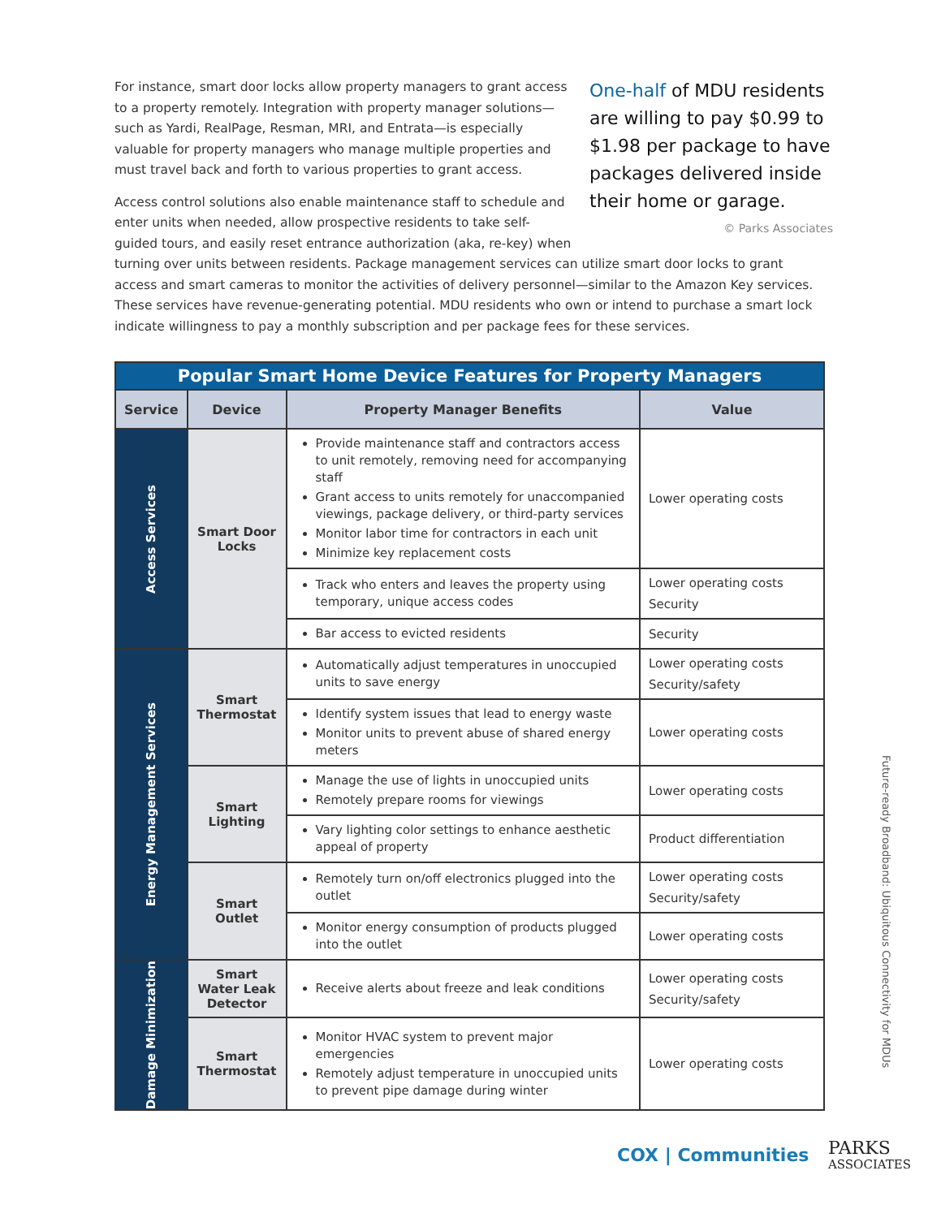One-half of MDU residents are willing to pay $0.99 to $1.98 per package to have packages delivered inside their home or garage.
© Parks Associates
For instance, smart door locks allow property managers to grant access to a property remotely. Integration with property manager solutions—such as Yardi, RealPage, Resman, MRI, and Entrata—is especially valuable for property managers who manage multiple properties and must travel back and forth to various properties to grant access.
Access control solutions also enable maintenance staff to schedule and enter units when needed, allow prospective residents to take self-guided tours, and easily reset entrance authorization (aka, re-key) when turning over units between residents. Package management services can utilize smart door locks to grant access and smart cameras to monitor the activities of delivery personnel—similar to the Amazon Key services. These services have revenue-generating potential. MDU residents who own or intend to purchase a smart lock indicate willingness to pay a monthly subscription and per package fees for these services.
| Popular Smart Home Device Features for Property Managers | | | |
| Service | Device | Property Manager Benefits | Value |
| Access Services | Smart Door Locks | Provide maintenance staff and contractors access to unit remotely, removing need for accompanying staff Grant access to units remotely for unaccompanied viewings, package delivery, or third-party services Monitor labor time for contractors in each unit Minimize key replacement costs | Lower operating costs |
| | | Track who enters and leaves the property using temporary, unique access codes | Lower operating costs Security |
| | | Bar access to evicted residents | Security |
| Energy Management Services | Smart Thermostat | Automatically adjust temperatures in unoccupied units to save energy | Lower operating costs Security/safety |
| | | Identify system issues that lead to energy waste Monitor units to prevent abuse of shared energy meters | Lower operating costs |
| | Smart Lighting | Manage the use of lights in unoccupied units Remotely prepare rooms for viewings | Lower operating costs |
| | | Vary lighting color settings to enhance aesthetic appeal of property | Product differentiation |
| | Smart Outlet | Remotely turn on/off electronics plugged into the outlet | Lower operating costs Security/safety |
| | | Monitor energy consumption of products plugged into the outlet | Lower operating costs |
| Damage Minimization | Smart Water Leak Detector | Receive alerts about freeze and leak conditions | Lower operating costs Security/safety |
| | Smart Thermostat | Monitor HVAC system to prevent major emergencies Remotely adjust temperature in unoccupied units to prevent pipe damage during winter | Lower operating costs |
Future-ready Broadband: Ubiquitous Connectivity for MDUs
COX | Communities
PARKS
ASSOCIATES